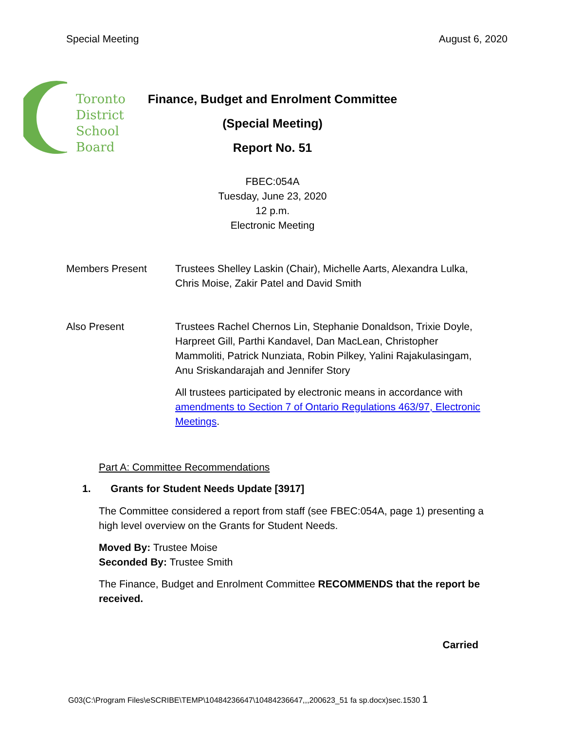Special Meeting August 6, 2020
Toronto
District
School
Board
Finance, Budget and Enrolment Committee
(Special Meeting)
Report No. 51
FBEC:054A
Tuesday, June 23, 2020
12 p.m.
Electronic Meeting
Members Present Trustees Shelley Laskin (Chair), Michelle Aarts, Alexandra Lulka, Chris Moise, Zakir Patel and David Smith
Also Present Trustees Rachel Chernos Lin, Stephanie Donaldson, Trixie Doyle, Harpreet Gill, Parthi Kandavel, Dan MacLean, Christopher Mammoliti, Patrick Nunziata, Robin Pilkey, Yalini Rajakulasingam, Anu Sriskandarajah and Jennifer Story
All trustees participated by electronic means in accordance with amendments to Section 7 of Ontario Regulations 463/97, Electronic Meetings.
Part A: Committee Recommendations
1. Grants for Student Needs Update [3917]
The Committee considered a report from staff (see FBEC:054A, page 1) presenting a high level overview on the Grants for Student Needs.
Moved By: Trustee Moise
Seconded By: Trustee Smith
The Finance, Budget and Enrolment Committee RECOMMENDS that the report be received.
Carried
G03(C:\Program Files\eSCRIBE\TEMP\10484236647\10484236647,,,200623_51 fa sp.docx)sec.1530 1